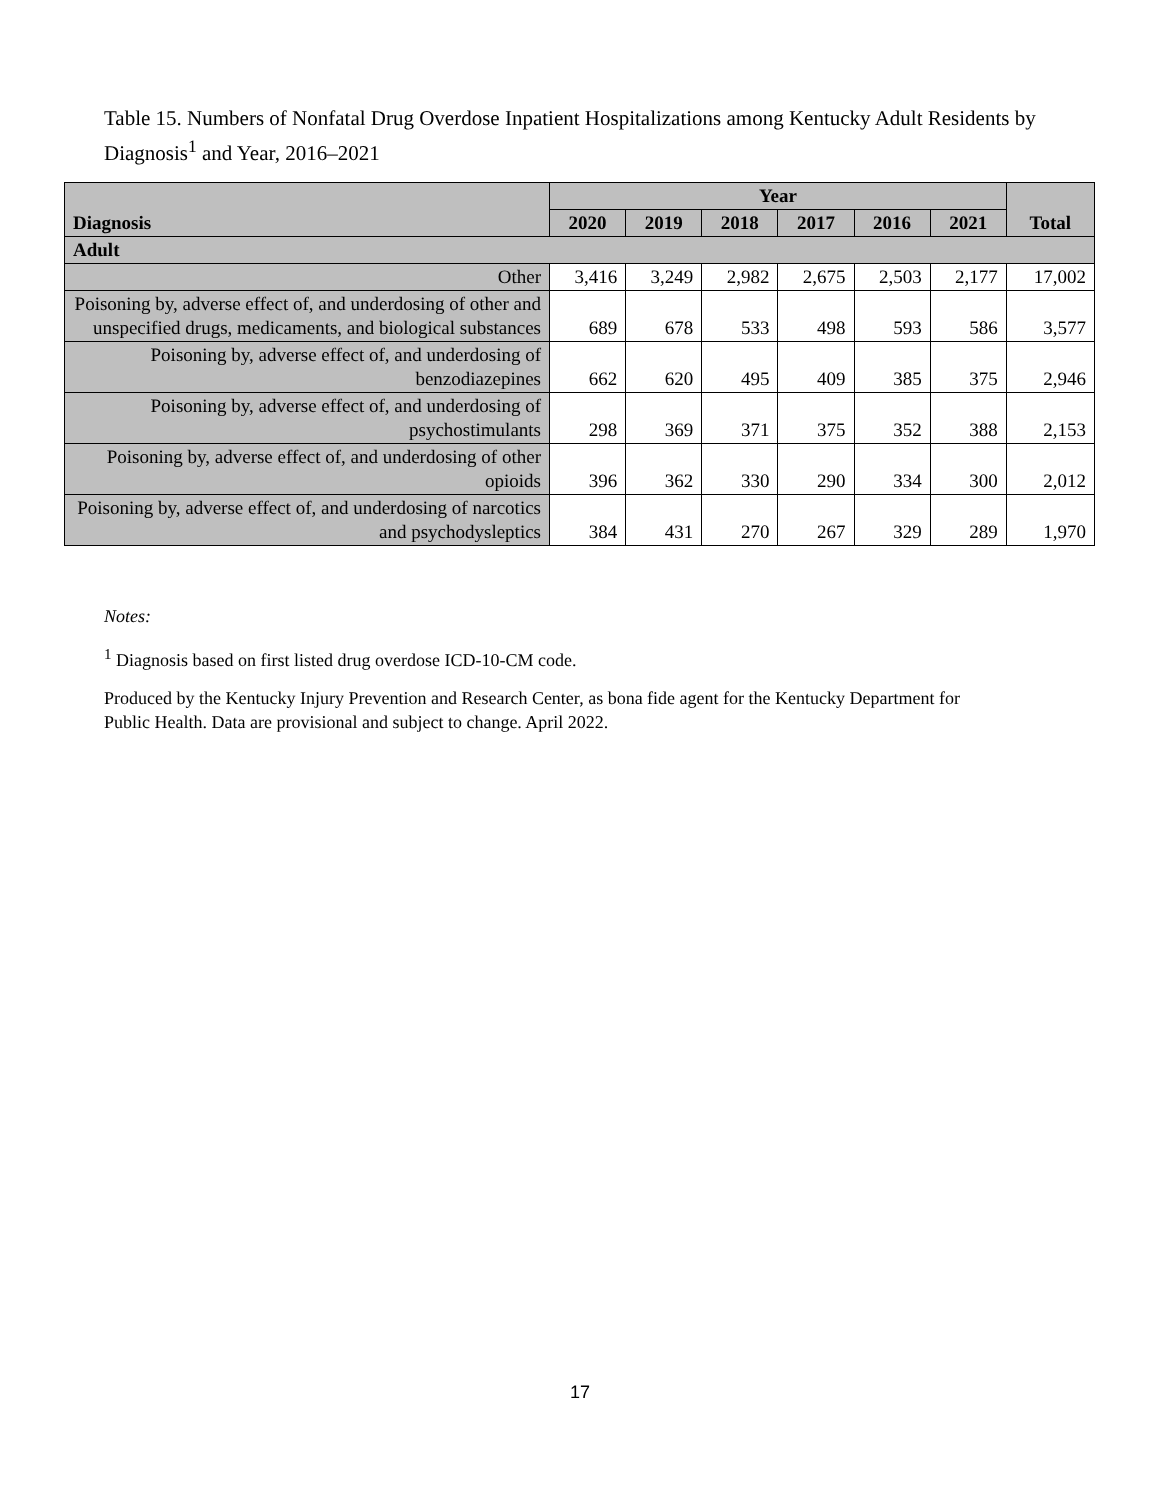Table 15. Numbers of Nonfatal Drug Overdose Inpatient Hospitalizations among Kentucky Adult Residents by Diagnosis<sup>1</sup> and Year, 2016–2021
| Diagnosis | Year | | | | | | Total |
| --- | --- | --- | --- | --- | --- | --- | --- |
| | 2020 | 2019 | 2018 | 2017 | 2016 | 2021 | |
| Adult | | | | | | | |
| Other | 3,416 | 3,249 | 2,982 | 2,675 | 2,503 | 2,177 | 17,002 |
| Poisoning by, adverse effect of, and underdosing of other and unspecified drugs, medicaments, and biological substances | 689 | 678 | 533 | 498 | 593 | 586 | 3,577 |
| Poisoning by, adverse effect of, and underdosing of benzodiazepines | 662 | 620 | 495 | 409 | 385 | 375 | 2,946 |
| Poisoning by, adverse effect of, and underdosing of psychostimulants | 298 | 369 | 371 | 375 | 352 | 388 | 2,153 |
| Poisoning by, adverse effect of, and underdosing of other opioids | 396 | 362 | 330 | 290 | 334 | 300 | 2,012 |
| Poisoning by, adverse effect of, and underdosing of narcotics and psychodysleptics | 384 | 431 | 270 | 267 | 329 | 289 | 1,970 |
Notes:
<sup>1</sup> Diagnosis based on first listed drug overdose ICD-10-CM code.
Produced by the Kentucky Injury Prevention and Research Center, as bona fide agent for the Kentucky Department for Public Health. Data are provisional and subject to change. April 2022.
17